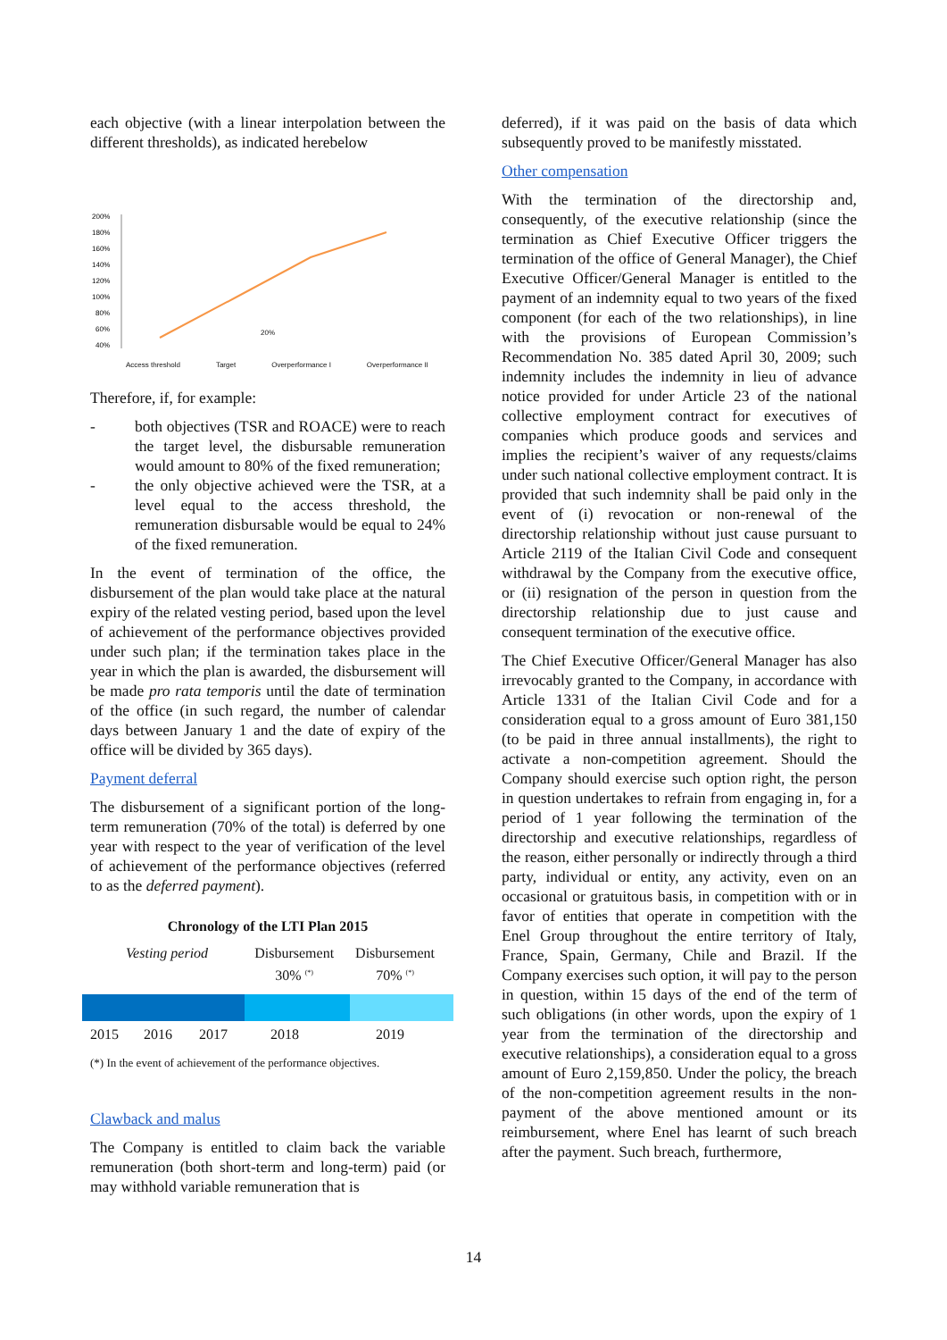each objective (with a linear interpolation between the different thresholds), as indicated herebelow
200%
180%
160%
140%
120%
100%
80%
60%
40%
20%
Access threshold Target Overperformance I Overperformance II
Therefore, if, for example:
- both objectives (TSR and ROACE) were to reach the target level, the disbursable remuneration would amount to 80% of the fixed remuneration;
- the only objective achieved were the TSR, at a level equal to the access threshold, the remuneration disbursable would be equal to 24% of the fixed remuneration.
In the event of termination of the office, the disbursement of the plan would take place at the natural expiry of the related vesting period, based upon the level of achievement of the performance objectives provided under such plan; if the termination takes place in the year in which the plan is awarded, the disbursement will be made pro rata temporis until the date of termination of the office (in such regard, the number of calendar days between January 1 and the date of expiry of the office will be divided by 365 days).
Payment deferral
The disbursement of a significant portion of the long-term remuneration (70% of the total) is deferred by one year with respect to the year of verification of the level of achievement of the performance objectives (referred to as the deferred payment).
Chronology of the LTI Plan 2015
Vesting period Disbursement
30% <sup>(*)</sup> Disbursement
70% <sup>(*)</sup>
2015 2016 2017 2018 2019
(*) In the event of achievement of the performance objectives.
Clawback and malus
The Company is entitled to claim back the variable remuneration (both short-term and long-term) paid (or may withhold variable remuneration that is
deferred), if it was paid on the basis of data which subsequently proved to be manifestly misstated.
Other compensation
With the termination of the directorship and, consequently, of the executive relationship (since the termination as Chief Executive Officer triggers the termination of the office of General Manager), the Chief Executive Officer/General Manager is entitled to the payment of an indemnity equal to two years of the fixed component (for each of the two relationships), in line with the provisions of European Commission’s Recommendation No. 385 dated April 30, 2009; such indemnity includes the indemnity in lieu of advance notice provided for under Article 23 of the national collective employment contract for executives of companies which produce goods and services and implies the recipient’s waiver of any requests/claims under such national collective employment contract. It is provided that such indemnity shall be paid only in the event of (i) revocation or non-renewal of the directorship relationship without just cause pursuant to Article 2119 of the Italian Civil Code and consequent withdrawal by the Company from the executive office, or (ii) resignation of the person in question from the directorship relationship due to just cause and consequent termination of the executive office.
The Chief Executive Officer/General Manager has also irrevocably granted to the Company, in accordance with Article 1331 of the Italian Civil Code and for a consideration equal to a gross amount of Euro 381,150 (to be paid in three annual installments), the right to activate a non-competition agreement. Should the Company should exercise such option right, the person in question undertakes to refrain from engaging in, for a period of 1 year following the termination of the directorship and executive relationships, regardless of the reason, either personally or indirectly through a third party, individual or entity, any activity, even on an occasional or gratuitous basis, in competition with or in favor of entities that operate in competition with the Enel Group throughout the entire territory of Italy, France, Spain, Germany, Chile and Brazil. If the Company exercises such option, it will pay to the person in question, within 15 days of the end of the term of such obligations (in other words, upon the expiry of 1 year from the termination of the directorship and executive relationships), a consideration equal to a gross amount of Euro 2,159,850. Under the policy, the breach of the non-competition agreement results in the non-payment of the above mentioned amount or its reimbursement, where Enel has learnt of such breach after the payment. Such breach, furthermore,
14